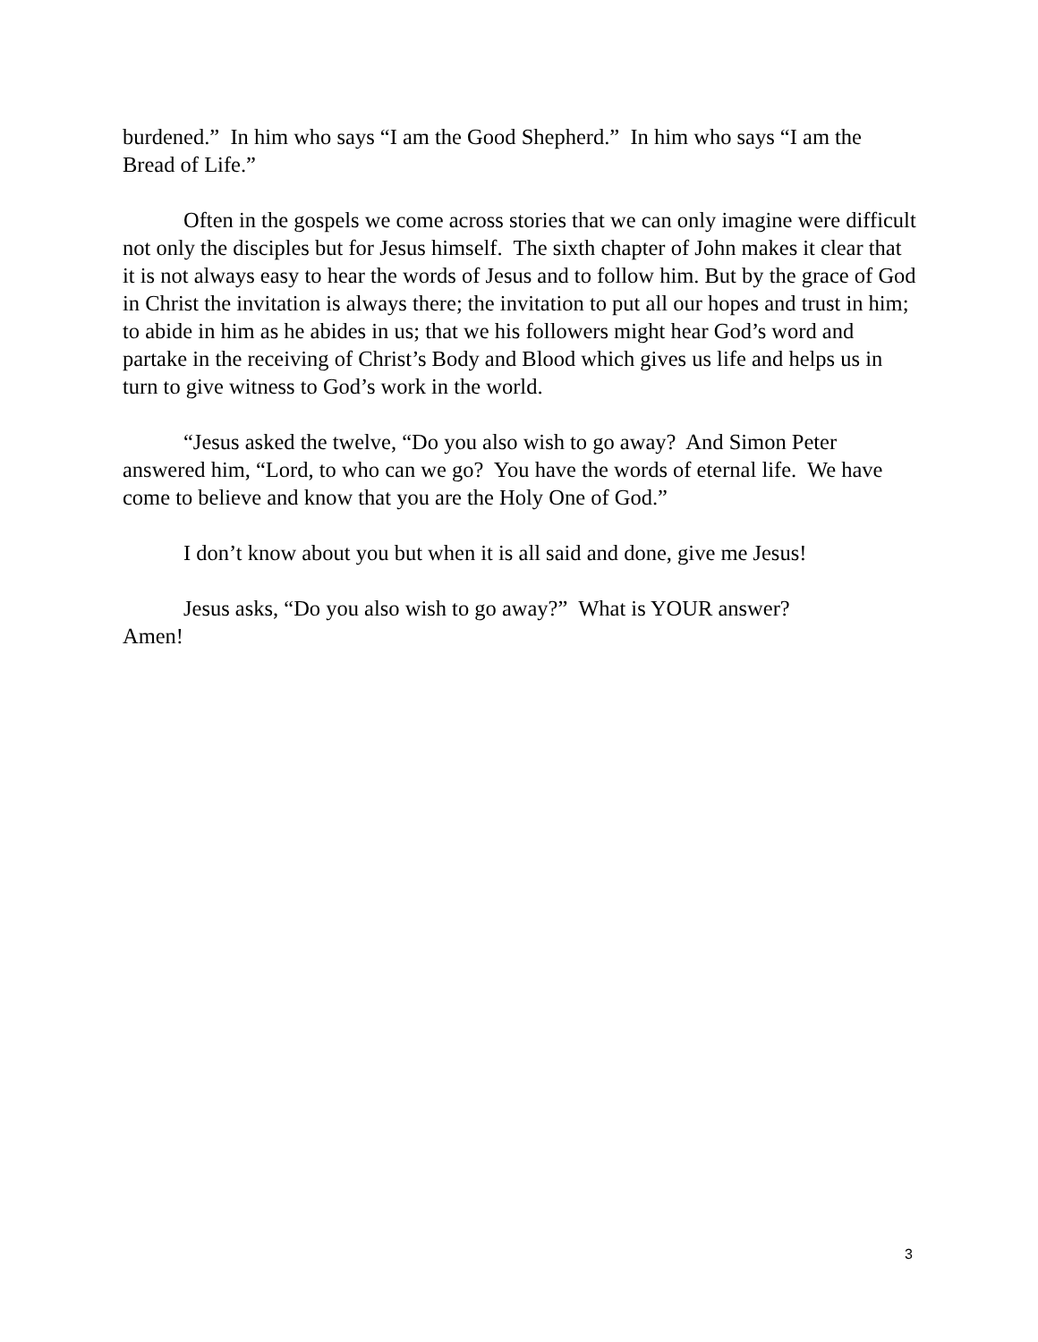burdened.” In him who says “I am the Good Shepherd.” In him who says “I am the Bread of Life.”
Often in the gospels we come across stories that we can only imagine were difficult not only the disciples but for Jesus himself. The sixth chapter of John makes it clear that it is not always easy to hear the words of Jesus and to follow him. But by the grace of God in Christ the invitation is always there; the invitation to put all our hopes and trust in him; to abide in him as he abides in us; that we his followers might hear God’s word and partake in the receiving of Christ’s Body and Blood which gives us life and helps us in turn to give witness to God’s work in the world.
“Jesus asked the twelve, “Do you also wish to go away? And Simon Peter answered him, “Lord, to who can we go? You have the words of eternal life. We have come to believe and know that you are the Holy One of God.”
I don’t know about you but when it is all said and done, give me Jesus!
Jesus asks, “Do you also wish to go away?” What is YOUR answer?
Amen!
3